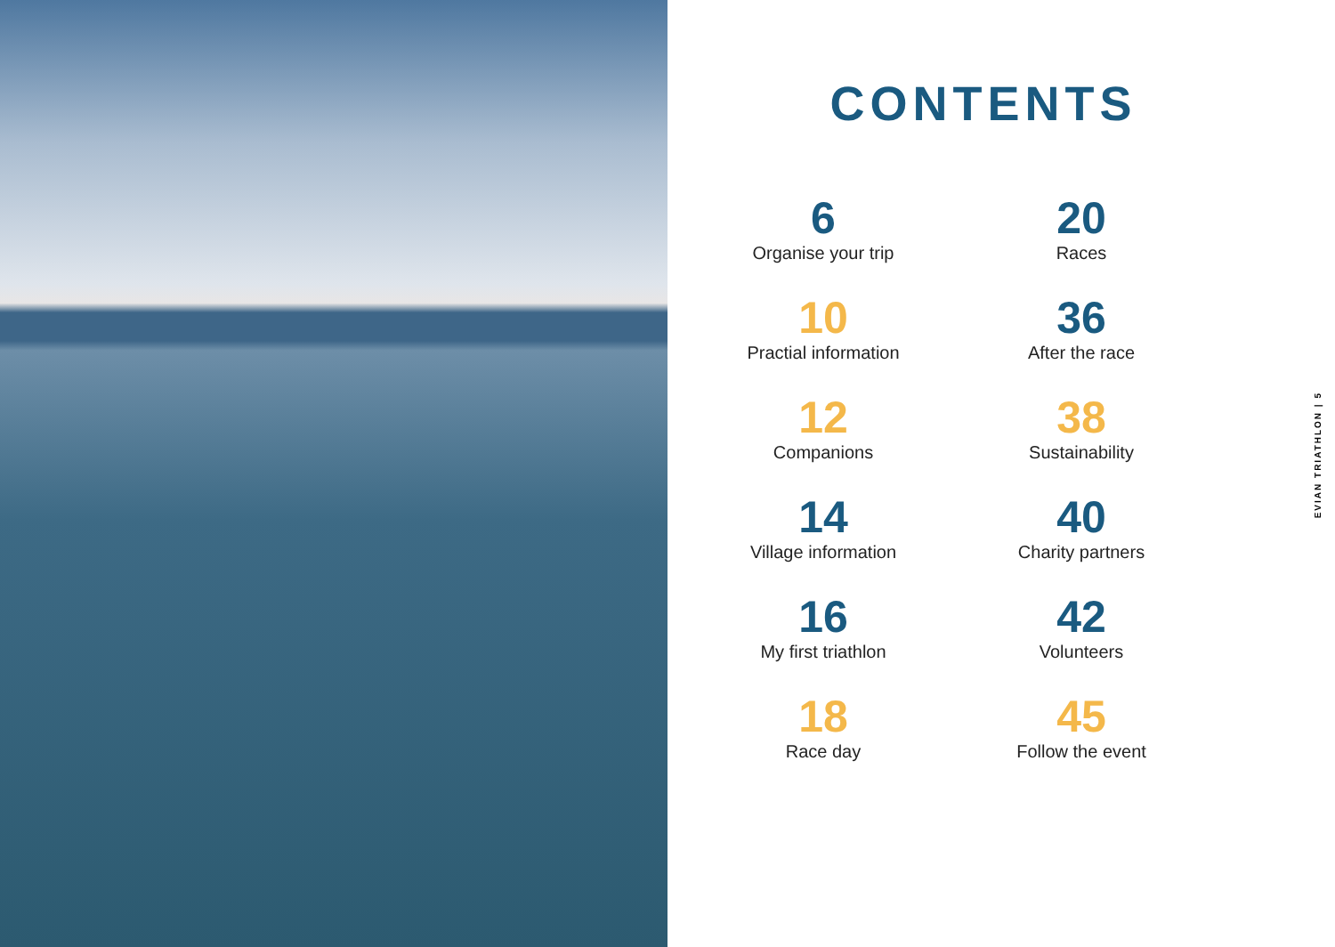CONTENTS
6
Organise your trip
20
Races
10
Practial information
36
After the race
12
Companions
38
Sustainability
14
Village information
40
Charity partners
16
My first triathlon
42
Volunteers
18
Race day
45
Follow the event
EVIAN TRIATHLON | 5